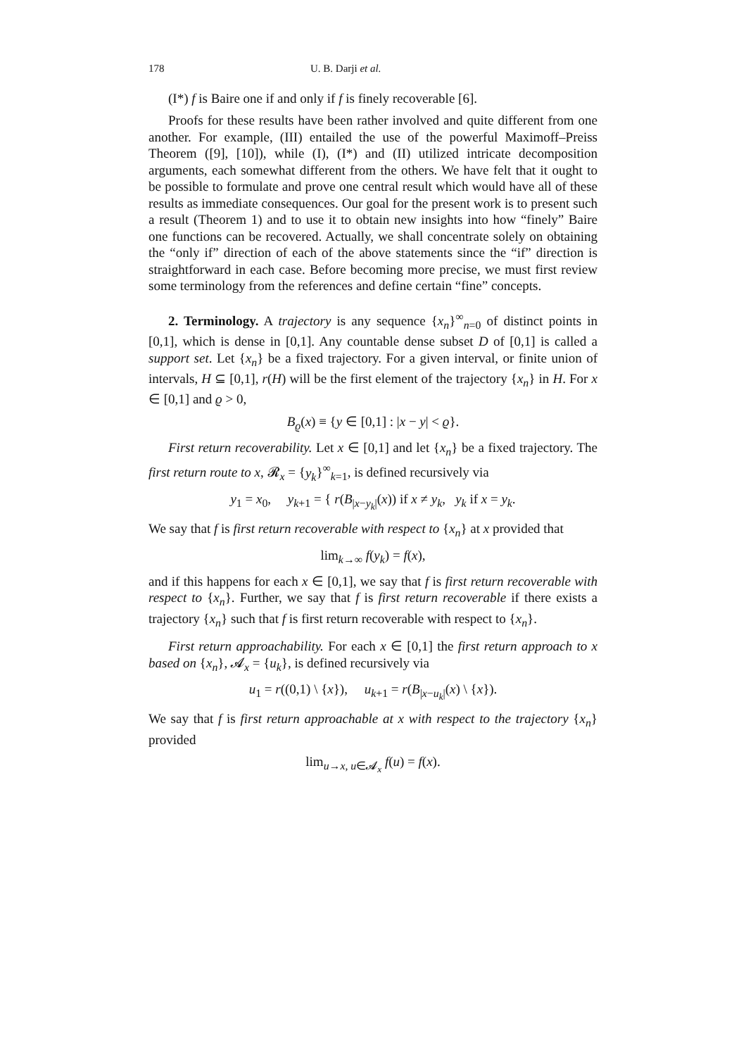178 U. B. Darji et al.
(I*) f is Baire one if and only if f is finely recoverable [6].
Proofs for these results have been rather involved and quite different from one another. For example, (III) entailed the use of the powerful Maximoff–Preiss Theorem ([9], [10]), while (I), (I*) and (II) utilized intricate decomposition arguments, each somewhat different from the others. We have felt that it ought to be possible to formulate and prove one central result which would have all of these results as immediate consequences. Our goal for the present work is to present such a result (Theorem 1) and to use it to obtain new insights into how “finely” Baire one functions can be recovered. Actually, we shall concentrate solely on obtaining the “only if” direction of each of the above statements since the “if” direction is straightforward in each case. Before becoming more precise, we must first review some terminology from the references and define certain “fine” concepts.
2. Terminology. A trajectory is any sequence {x<sub>n</sub>}<sup>∞</sup><sub>n=0</sub> of distinct points in [0,1], which is dense in [0,1]. Any countable dense subset D of [0,1] is called a support set. Let {x<sub>n</sub>} be a fixed trajectory. For a given interval, or finite union of intervals, H ⊆ [0,1], r(H) will be the first element of the trajectory {x<sub>n</sub>} in H. For x ∈ [0,1] and ϱ > 0,
B<sub>ϱ</sub>(x) ≡ {y ∈ [0,1] : |x − y| < ϱ}.
First return recoverability. Let x ∈ [0,1] and let {x<sub>n</sub>} be a fixed trajectory. The first return route to x, 𝓡<sub>x</sub> = {y<sub>k</sub>}<sup>∞</sup><sub>k=1</sub>, is defined recursively via
y<sub>1</sub> = x<sub>0</sub>, y<sub>k+1</sub> = { r(B<sub>|x−y<sub>k</sub>|</sub>(x)) if x ≠ y<sub>k</sub>, y<sub>k</sub> if x = y<sub>k</sub>.
We say that f is first return recoverable with respect to {x<sub>n</sub>} at x provided that
lim<sub>k→∞</sub> f(y<sub>k</sub>) = f(x),
and if this happens for each x ∈ [0,1], we say that f is first return recoverable with respect to {x<sub>n</sub>}. Further, we say that f is first return recoverable if there exists a trajectory {x<sub>n</sub>} such that f is first return recoverable with respect to {x<sub>n</sub>}.
First return approachability. For each x ∈ [0,1] the first return approach to x based on {x<sub>n</sub>}, 𝓐<sub>x</sub> = {u<sub>k</sub>}, is defined recursively via
u<sub>1</sub> = r((0,1) \ {x}), u<sub>k+1</sub> = r(B<sub>|x−u<sub>k</sub>|</sub>(x) \ {x}).
We say that f is first return approachable at x with respect to the trajectory {x<sub>n</sub>} provided
lim<sub>u→x, u∈𝓐<sub>x</sub></sub> f(u) = f(x).